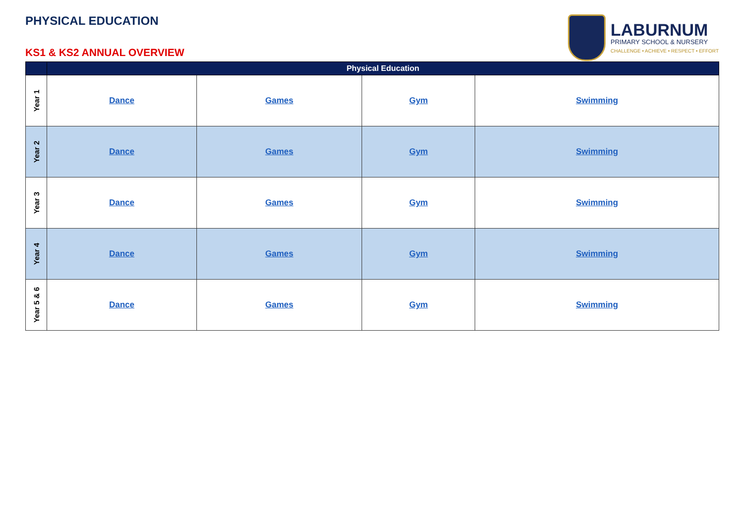PHYSICAL EDUCATION
KS1 & KS2 ANNUAL OVERVIEW
LABURNUM
PRIMARY SCHOOL & NURSERY
CHALLENGE • ACHIEVE • RESPECT • EFFORT
| | Physical Education | | | |
| --- | --- | --- | --- | --- |
| Year 1 | Dance | Games | Gym | Swimming |
| Year 2 | Dance | Games | Gym | Swimming |
| Year 3 | Dance | Games | Gym | Swimming |
| Year 4 | Dance | Games | Gym | Swimming |
| Year 5 & 6 | Dance | Games | Gym | Swimming |